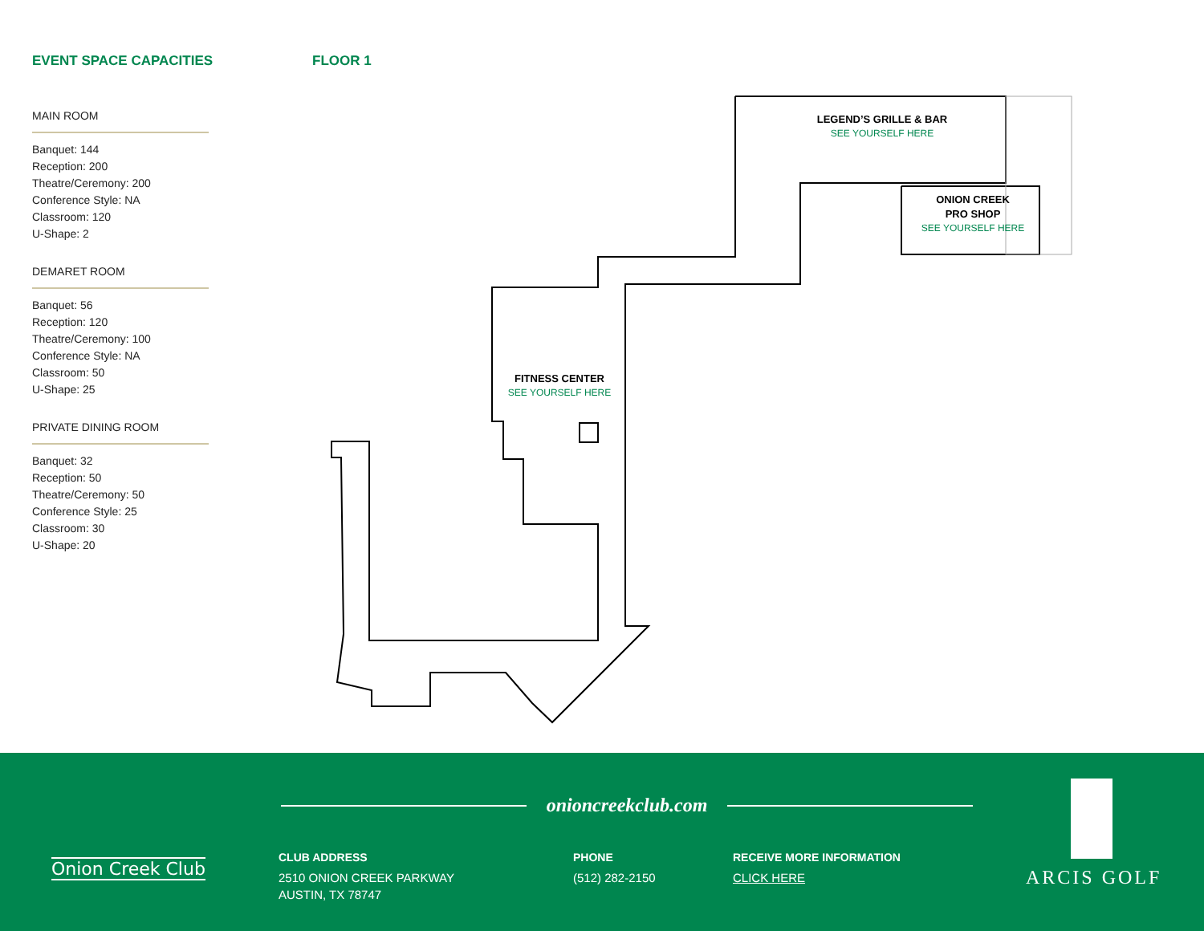EVENT SPACE CAPACITIES
MAIN ROOM
Banquet: 144
Reception: 200
Theatre/Ceremony: 200
Conference Style: NA
Classroom: 120
U-Shape: 2
DEMARET ROOM
Banquet: 56
Reception: 120
Theatre/Ceremony: 100
Conference Style: NA
Classroom: 50
U-Shape: 25
PRIVATE DINING ROOM
Banquet: 32
Reception: 50
Theatre/Ceremony: 50
Conference Style: 25
Classroom: 30
U-Shape: 20
FLOOR 1
LEGEND’S GRILLE & BAR
SEE YOURSELF HERE
ONION CREEK
PRO SHOP
SEE YOURSELF HERE
FITNESS CENTER
SEE YOURSELF HERE
Onion Creek Club
onioncreekclub.com
CLUB ADDRESS
2510 ONION CREEK PARKWAY
AUSTIN, TX 78747
PHONE
(512) 282-2150
RECEIVE MORE INFORMATION
CLICK HERE
ARCIS GOLF